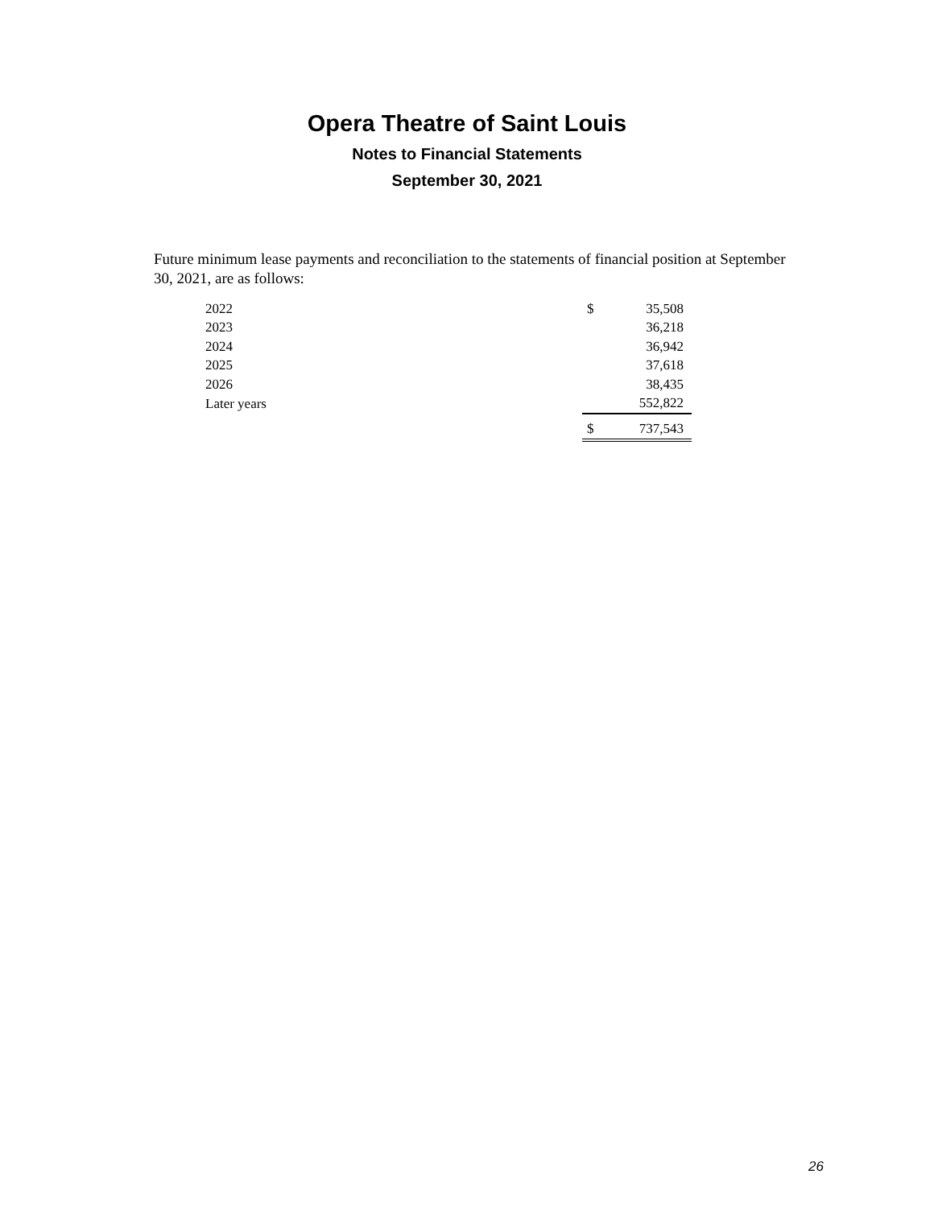Opera Theatre of Saint Louis
Notes to Financial Statements
September 30, 2021
Future minimum lease payments and reconciliation to the statements of financial position at September 30, 2021, are as follows:
| 2022 | $ | 35,508 |
| 2023 | | 36,218 |
| 2024 | | 36,942 |
| 2025 | | 37,618 |
| 2026 | | 38,435 |
| Later years | | 552,822 |
| | $ | 737,543 |
26